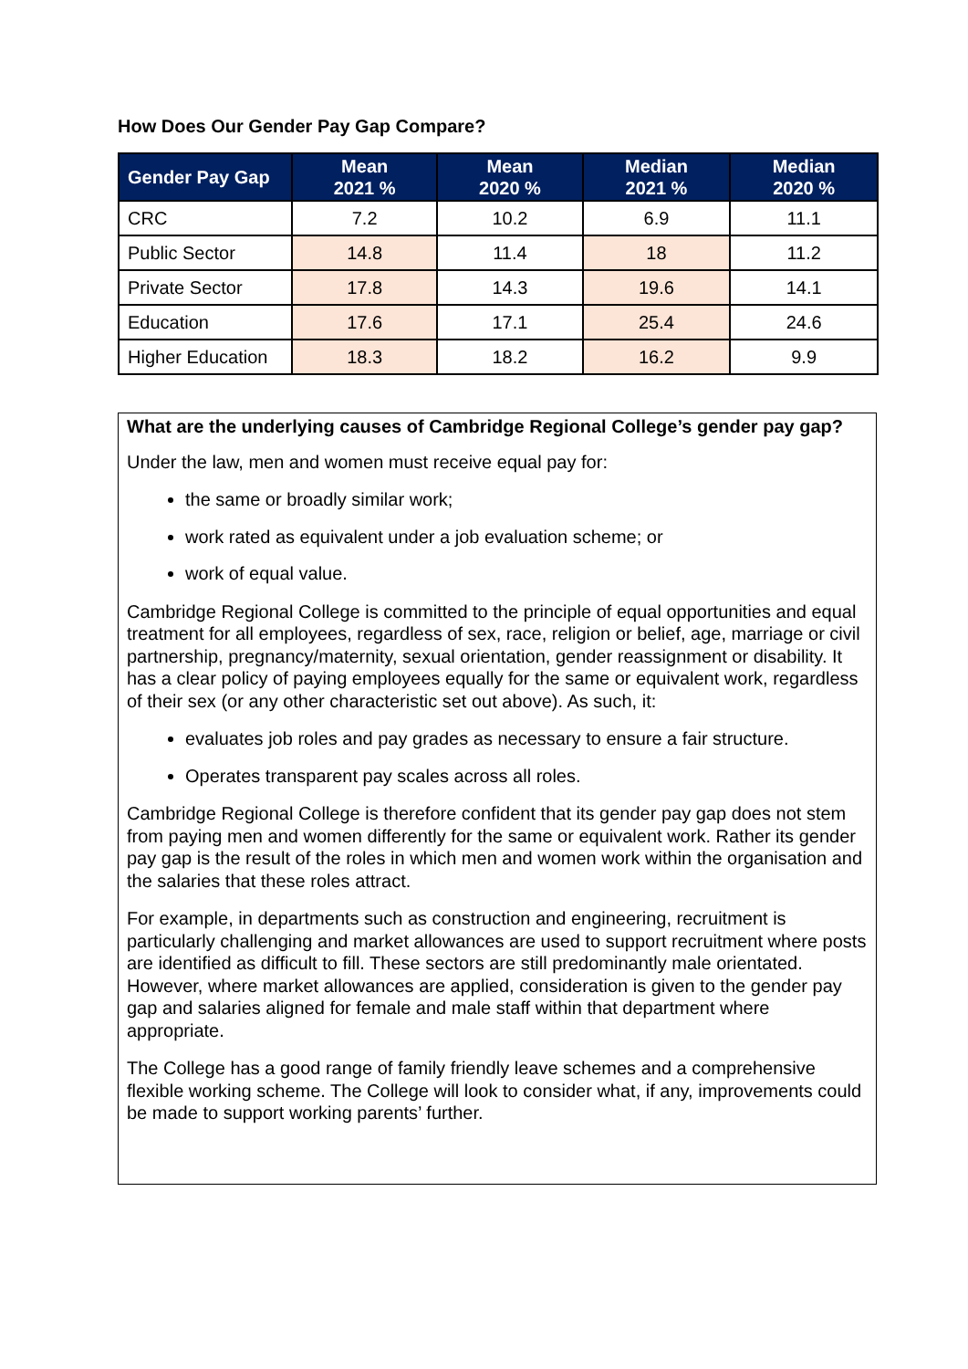How Does Our Gender Pay Gap Compare?
| Gender Pay Gap | Mean 2021 % | Mean 2020 % | Median 2021 % | Median 2020 % |
| --- | --- | --- | --- | --- |
| CRC | 7.2 | 10.2 | 6.9 | 11.1 |
| Public Sector | 14.8 | 11.4 | 18 | 11.2 |
| Private Sector | 17.8 | 14.3 | 19.6 | 14.1 |
| Education | 17.6 | 17.1 | 25.4 | 24.6 |
| Higher Education | 18.3 | 18.2 | 16.2 | 9.9 |
What are the underlying causes of Cambridge Regional College’s gender pay gap?
Under the law, men and women must receive equal pay for:
the same or broadly similar work;
work rated as equivalent under a job evaluation scheme; or
work of equal value.
Cambridge Regional College is committed to the principle of equal opportunities and equal treatment for all employees, regardless of sex, race, religion or belief, age, marriage or civil partnership, pregnancy/maternity, sexual orientation, gender reassignment or disability. It has a clear policy of paying employees equally for the same or equivalent work, regardless of their sex (or any other characteristic set out above). As such, it:
evaluates job roles and pay grades as necessary to ensure a fair structure.
Operates transparent pay scales across all roles.
Cambridge Regional College is therefore confident that its gender pay gap does not stem from paying men and women differently for the same or equivalent work. Rather its gender pay gap is the result of the roles in which men and women work within the organisation and the salaries that these roles attract.
For example, in departments such as construction and engineering, recruitment is particularly challenging and market allowances are used to support recruitment where posts are identified as difficult to fill. These sectors are still predominantly male orientated. However, where market allowances are applied, consideration is given to the gender pay gap and salaries aligned for female and male staff within that department where appropriate.
The College has a good range of family friendly leave schemes and a comprehensive flexible working scheme. The College will look to consider what, if any, improvements could be made to support working parents’ further.